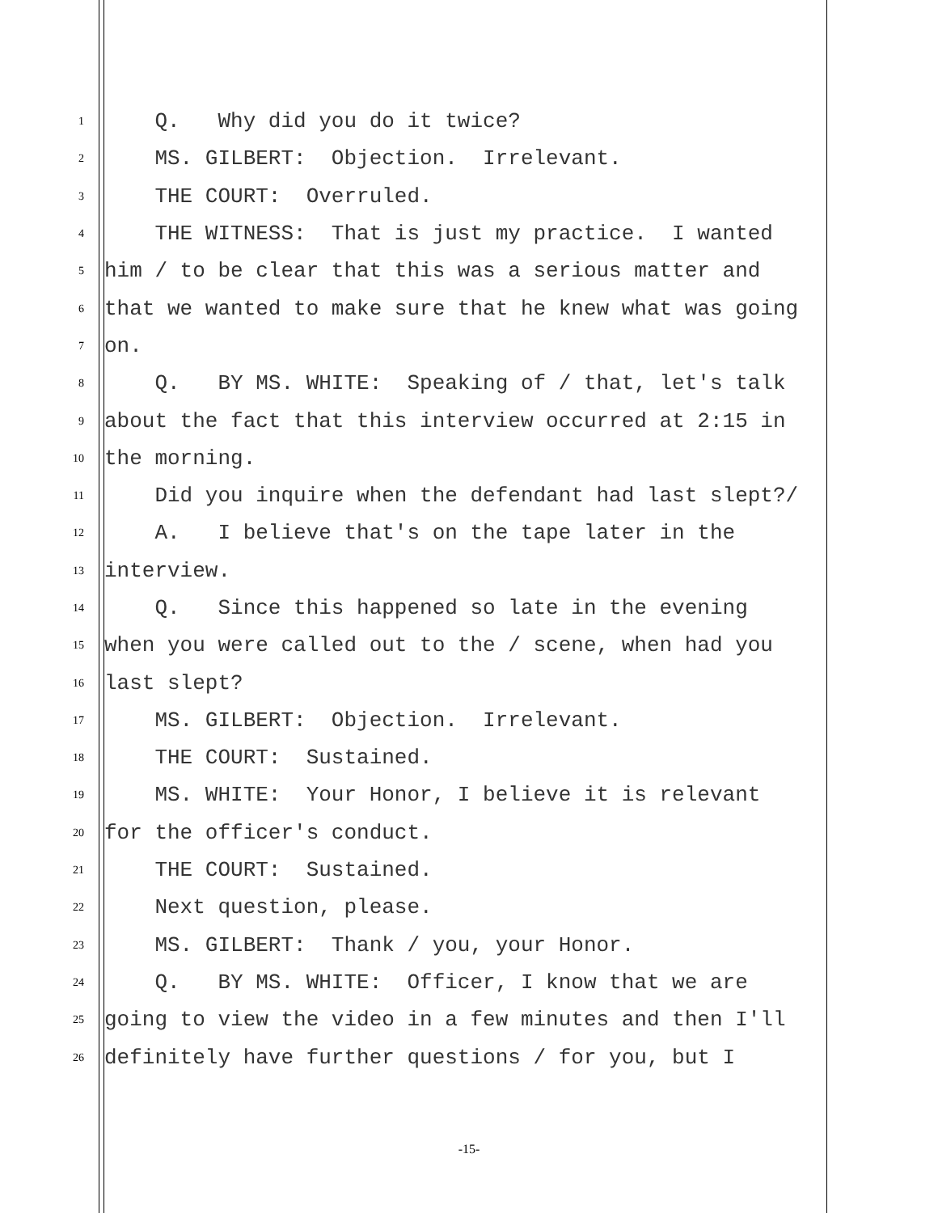1 Q. Why did you do it twice?
2 MS. GILBERT: Objection. Irrelevant.
3 THE COURT: Overruled.
4 THE WITNESS: That is just my practice. I wanted
5 him / to be clear that this was a serious matter and
6 that we wanted to make sure that he knew what was going
7 on.
8 Q. BY MS. WHITE: Speaking of / that, let's talk
9 about the fact that this interview occurred at 2:15 in
10 the morning.
11 Did you inquire when the defendant had last slept?/
12 A. I believe that's on the tape later in the
13 interview.
14 Q. Since this happened so late in the evening
15 when you were called out to the / scene, when had you
16 last slept?
17 MS. GILBERT: Objection. Irrelevant.
18 THE COURT: Sustained.
19 MS. WHITE: Your Honor, I believe it is relevant
20 for the officer's conduct.
21 THE COURT: Sustained.
22 Next question, please.
23 MS. GILBERT: Thank / you, your Honor.
24 Q. BY MS. WHITE: Officer, I know that we are
25 going to view the video in a few minutes and then I'll
26 definitely have further questions / for you, but I
-15-